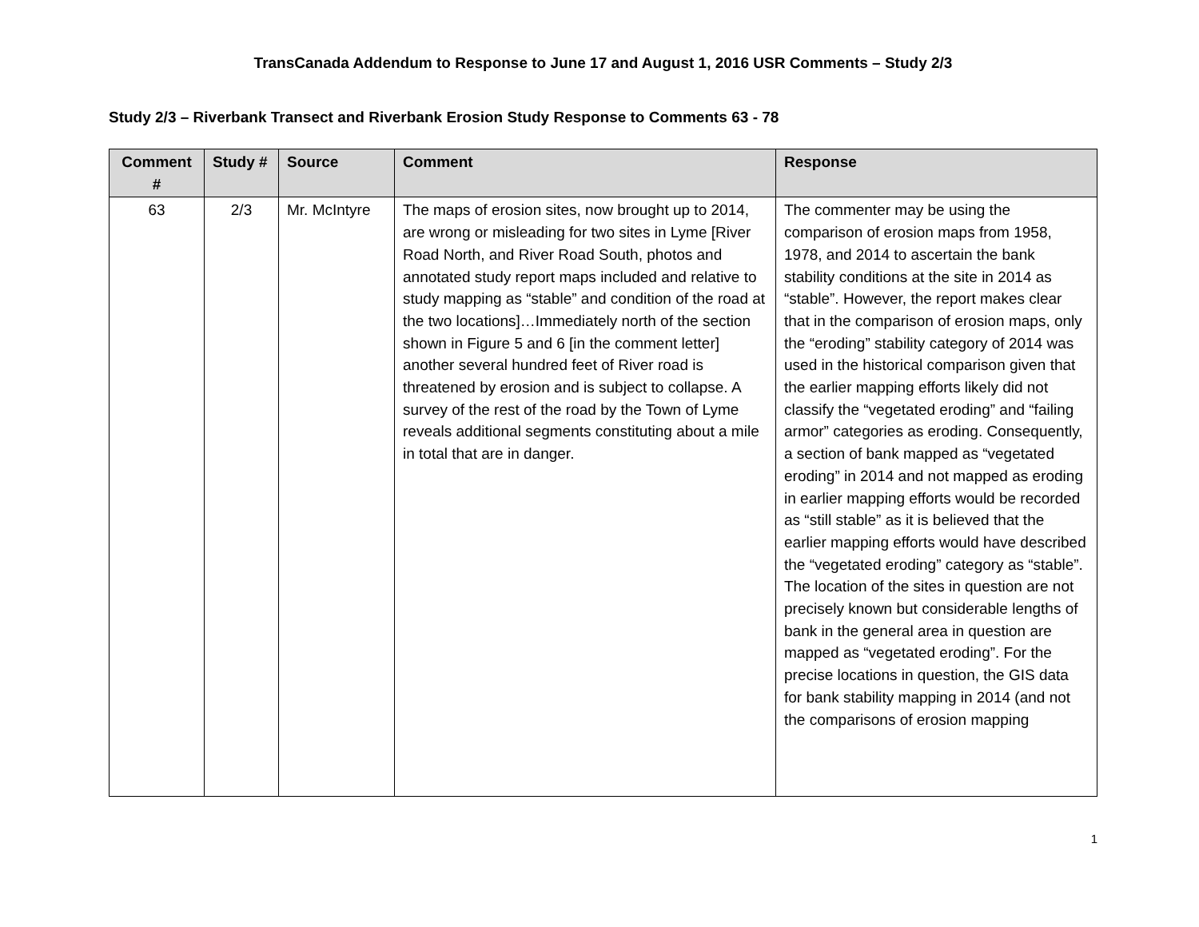TransCanada Addendum to Response to June 17 and August 1, 2016 USR Comments – Study 2/3
Study 2/3 – Riverbank Transect and Riverbank Erosion Study Response to Comments 63 - 78
| Comment # | Study # | Source | Comment | Response |
| --- | --- | --- | --- | --- |
| 63 | 2/3 | Mr. McIntyre | The maps of erosion sites, now brought up to 2014, are wrong or misleading for two sites in Lyme [River Road North, and River Road South, photos and annotated study report maps included and relative to study mapping as “stable” and condition of the road at the two locations]…Immediately north of the section shown in Figure 5 and 6 [in the comment letter] another several hundred feet of River road is threatened by erosion and is subject to collapse. A survey of the rest of the road by the Town of Lyme reveals additional segments constituting about a mile in total that are in danger. | The commenter may be using the comparison of erosion maps from 1958, 1978, and 2014 to ascertain the bank stability conditions at the site in 2014 as “stable”. However, the report makes clear that in the comparison of erosion maps, only the “eroding” stability category of 2014 was used in the historical comparison given that the earlier mapping efforts likely did not classify the “vegetated eroding” and “failing armor” categories as eroding. Consequently, a section of bank mapped as “vegetated eroding” in 2014 and not mapped as eroding in earlier mapping efforts would be recorded as “still stable” as it is believed that the earlier mapping efforts would have described the “vegetated eroding” category as “stable”. The location of the sites in question are not precisely known but considerable lengths of bank in the general area in question are mapped as “vegetated eroding”. For the precise locations in question, the GIS data for bank stability mapping in 2014 (and not the comparisons of erosion mapping |
1